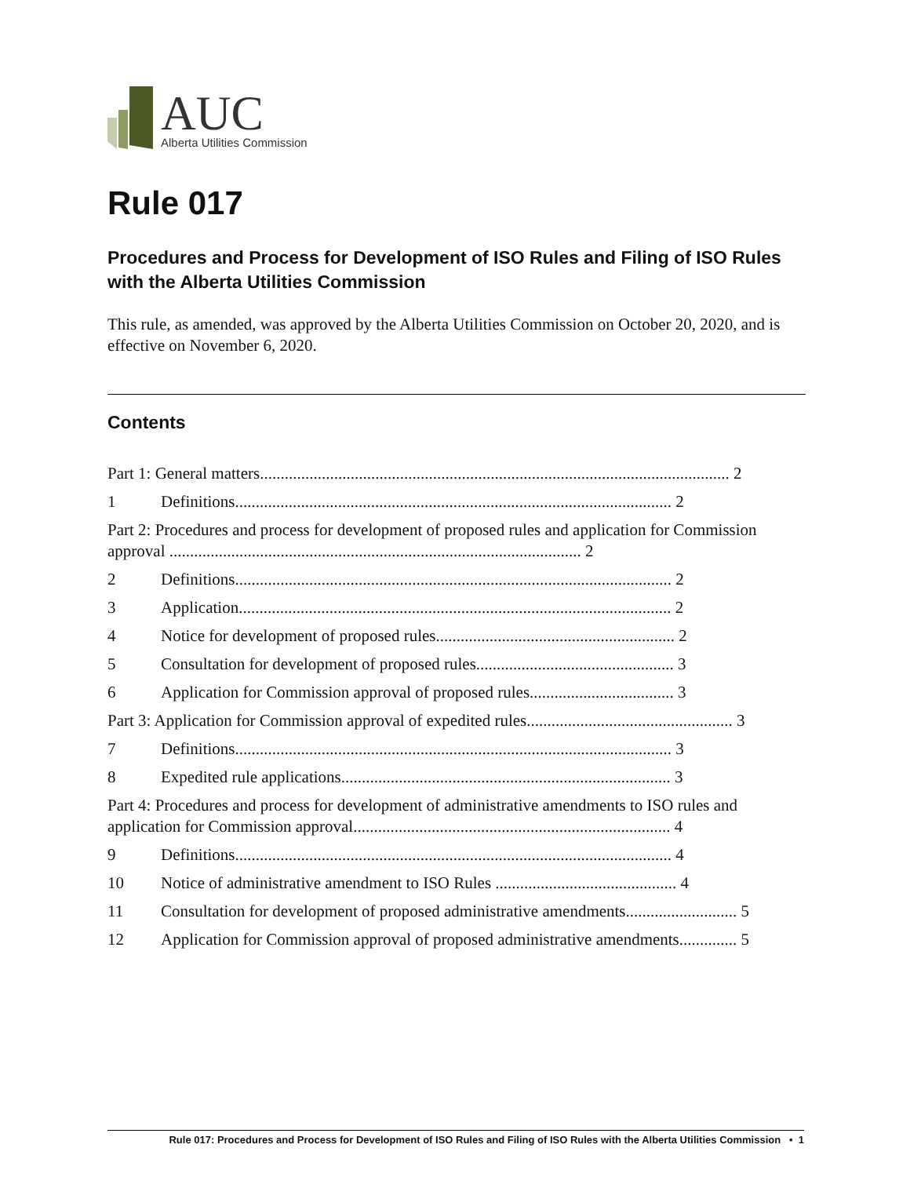AUC
Alberta Utilities Commission
Rule 017
Procedures and Process for Development of ISO Rules and Filing of ISO Rules with the Alberta Utilities Commission
This rule, as amended, was approved by the Alberta Utilities Commission on October 20, 2020, and is effective on November 6, 2020.
Contents
Part 1: General matters.................................................................................................................. 2
1 Definitions.......................................................................................................... 2
Part 2: Procedures and process for development of proposed rules and application for Commission approval .................................................................................................... 2
2 Definitions.......................................................................................................... 2
3 Application......................................................................................................... 2
4 Notice for development of proposed rules.......................................................... 2
5 Consultation for development of proposed rules................................................ 3
6 Application for Commission approval of proposed rules................................... 3
Part 3: Application for Commission approval of expedited rules.................................................. 3
7 Definitions.......................................................................................................... 3
8 Expedited rule applications................................................................................ 3
Part 4: Procedures and process for development of administrative amendments to ISO rules and application for Commission approval............................................................................. 4
9 Definitions.......................................................................................................... 4
10 Notice of administrative amendment to ISO Rules ............................................ 4
11 Consultation for development of proposed administrative amendments........................... 5
12 Application for Commission approval of proposed administrative amendments.............. 5
Rule 017: Procedures and Process for Development of ISO Rules and Filing of ISO Rules with the Alberta Utilities Commission • 1